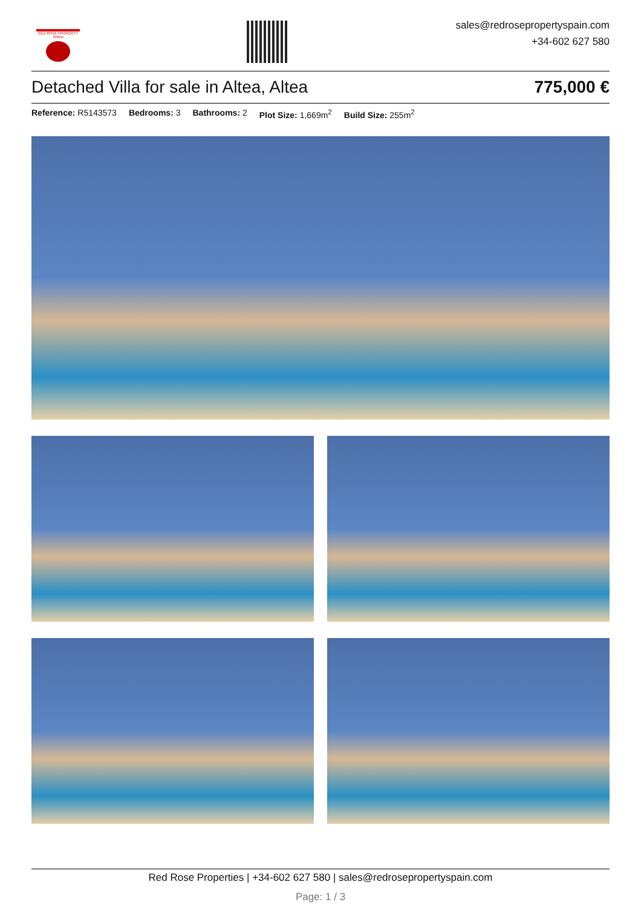RED ROSE PROPERTY SPAIN
sales@redrosepropertyspain.com
+34-602 627 580
Detached Villa for sale in Altea, Altea 775,000 €
Reference: R5143573 Bedrooms: 3 Bathrooms: 2 Plot Size: 1,669m<sup>2</sup> Build Size: 255m<sup>2</sup>
Red Rose Properties | +34-602 627 580 | sales@redrosepropertyspain.com
Page: 1 / 3